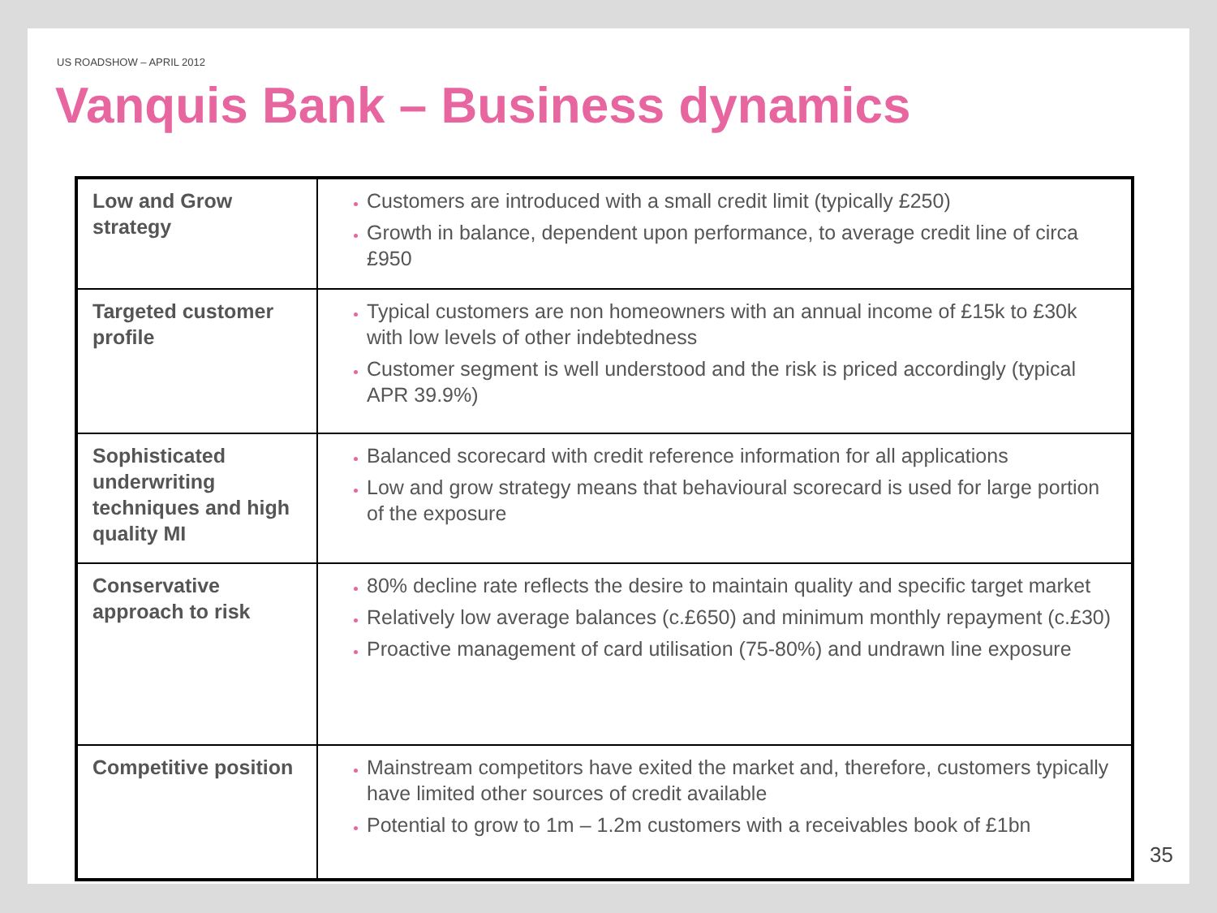US ROADSHOW – APRIL 2012
Vanquis Bank – Business dynamics
| Low and Grow strategy | Customers are introduced with a small credit limit (typically £250) Growth in balance, dependent upon performance, to average credit line of circa £950 |
| Targeted customer profile | Typical customers are non homeowners with an annual income of £15k to £30k with low levels of other indebtedness Customer segment is well understood and the risk is priced accordingly (typical APR 39.9%) |
| Sophisticated underwriting techniques and high quality MI | Balanced scorecard with credit reference information for all applications Low and grow strategy means that behavioural scorecard is used for large portion of the exposure |
| Conservative approach to risk | 80% decline rate reflects the desire to maintain quality and specific target market Relatively low average balances (c.£650) and minimum monthly repayment (c.£30) Proactive management of card utilisation (75-80%) and undrawn line exposure |
| Competitive position | Mainstream competitors have exited the market and, therefore, customers typically have limited other sources of credit available Potential to grow to 1m – 1.2m customers with a receivables book of £1bn |
35